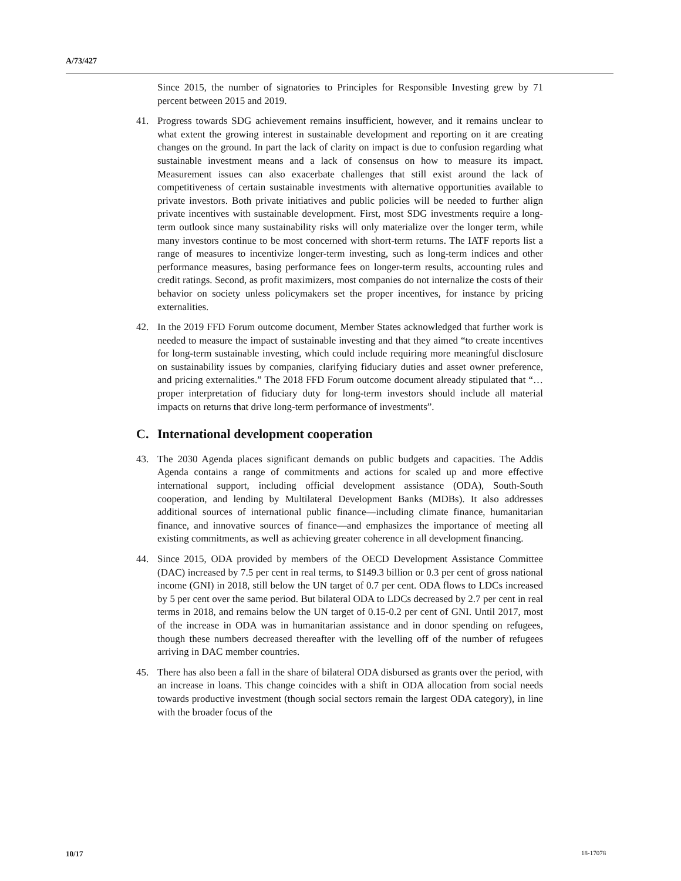A/73/427
Since 2015, the number of signatories to Principles for Responsible Investing grew by 71 percent between 2015 and 2019.
41. Progress towards SDG achievement remains insufficient, however, and it remains unclear to what extent the growing interest in sustainable development and reporting on it are creating changes on the ground. In part the lack of clarity on impact is due to confusion regarding what sustainable investment means and a lack of consensus on how to measure its impact. Measurement issues can also exacerbate challenges that still exist around the lack of competitiveness of certain sustainable investments with alternative opportunities available to private investors. Both private initiatives and public policies will be needed to further align private incentives with sustainable development. First, most SDG investments require a long-term outlook since many sustainability risks will only materialize over the longer term, while many investors continue to be most concerned with short-term returns. The IATF reports list a range of measures to incentivize longer-term investing, such as long-term indices and other performance measures, basing performance fees on longer-term results, accounting rules and credit ratings. Second, as profit maximizers, most companies do not internalize the costs of their behavior on society unless policymakers set the proper incentives, for instance by pricing externalities.
42. In the 2019 FFD Forum outcome document, Member States acknowledged that further work is needed to measure the impact of sustainable investing and that they aimed “to create incentives for long-term sustainable investing, which could include requiring more meaningful disclosure on sustainability issues by companies, clarifying fiduciary duties and asset owner preference, and pricing externalities.” The 2018 FFD Forum outcome document already stipulated that “…proper interpretation of fiduciary duty for long-term investors should include all material impacts on returns that drive long-term performance of investments”.
C. International development cooperation
43. The 2030 Agenda places significant demands on public budgets and capacities. The Addis Agenda contains a range of commitments and actions for scaled up and more effective international support, including official development assistance (ODA), South-South cooperation, and lending by Multilateral Development Banks (MDBs). It also addresses additional sources of international public finance—including climate finance, humanitarian finance, and innovative sources of finance—and emphasizes the importance of meeting all existing commitments, as well as achieving greater coherence in all development financing.
44. Since 2015, ODA provided by members of the OECD Development Assistance Committee (DAC) increased by 7.5 per cent in real terms, to $149.3 billion or 0.3 per cent of gross national income (GNI) in 2018, still below the UN target of 0.7 per cent. ODA flows to LDCs increased by 5 per cent over the same period. But bilateral ODA to LDCs decreased by 2.7 per cent in real terms in 2018, and remains below the UN target of 0.15-0.2 per cent of GNI. Until 2017, most of the increase in ODA was in humanitarian assistance and in donor spending on refugees, though these numbers decreased thereafter with the levelling off of the number of refugees arriving in DAC member countries.
45. There has also been a fall in the share of bilateral ODA disbursed as grants over the period, with an increase in loans. This change coincides with a shift in ODA allocation from social needs towards productive investment (though social sectors remain the largest ODA category), in line with the broader focus of the
10/17 18-17078